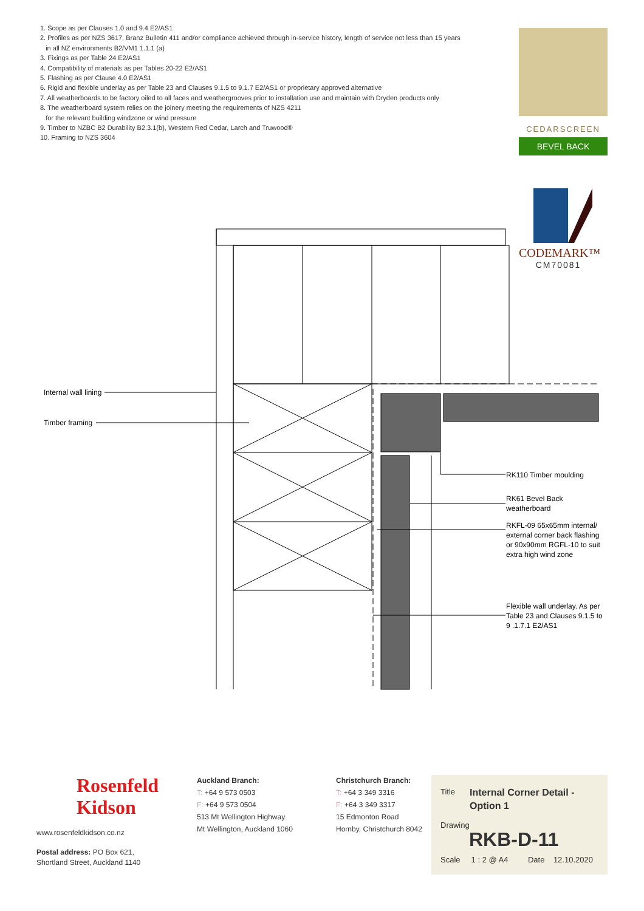1. Scope as per Clauses 1.0 and 9.4 E2/AS1
2. Profiles as per NZS 3617, Branz Bulletin 411 and/or compliance achieved through in-service history, length of service not less than 15 years
in all NZ environments B2/VM1 1.1.1 (a)
3. Fixings as per Table 24 E2/AS1
4. Compatibility of materials as per Tables 20-22 E2/AS1
5. Flashing as per Clause 4.0 E2/AS1
6. Rigid and flexible underlay as per Table 23 and Clauses 9.1.5 to 9.1.7 E2/AS1 or proprietary approved alternative
7. All weatherboards to be factory oiled to all faces and weathergrooves prior to installation use and maintain with Dryden products only
8. The weatherboard system relies on the joinery meeting the requirements of NZS 4211
for the relevant building windzone or wind pressure
9. Timber to NZBC B2 Durability B2.3.1(b), Western Red Cedar, Larch and Truwood®
10. Framing to NZS 3604
CEDARSCREEN
BEVEL BACK
CODEMARK™
CM70081
Internal wall lining
Timber framing
RK110 Timber moulding
RK61 Bevel Back
weatherboard
RKFL-09 65x65mm internal/ external corner back flashing or 90x90mm RGFL-10 to suit extra high wind zone
Flexible wall underlay. As per Table 23 and Clauses 9.1.5 to 9 .1.7.1 E2/AS1
Rosenfeld
Kidson
www.rosenfeldkidson.co.nz
Postal address: PO Box 621,
Shortland Street, Auckland 1140
Auckland Branch:
T: +64 9 573 0503
F: +64 9 573 0504
513 Mt Wellington Highway
Mt Wellington, Auckland 1060
Christchurch Branch:
T: +64 3 349 3316
F: +64 3 349 3317
15 Edmonton Road
Hornby, Christchurch 8042
Title
Internal Corner Detail -
Option 1
Drawing
RKB-D-11
Scale 1 : 2 @ A4 Date 12.10.2020